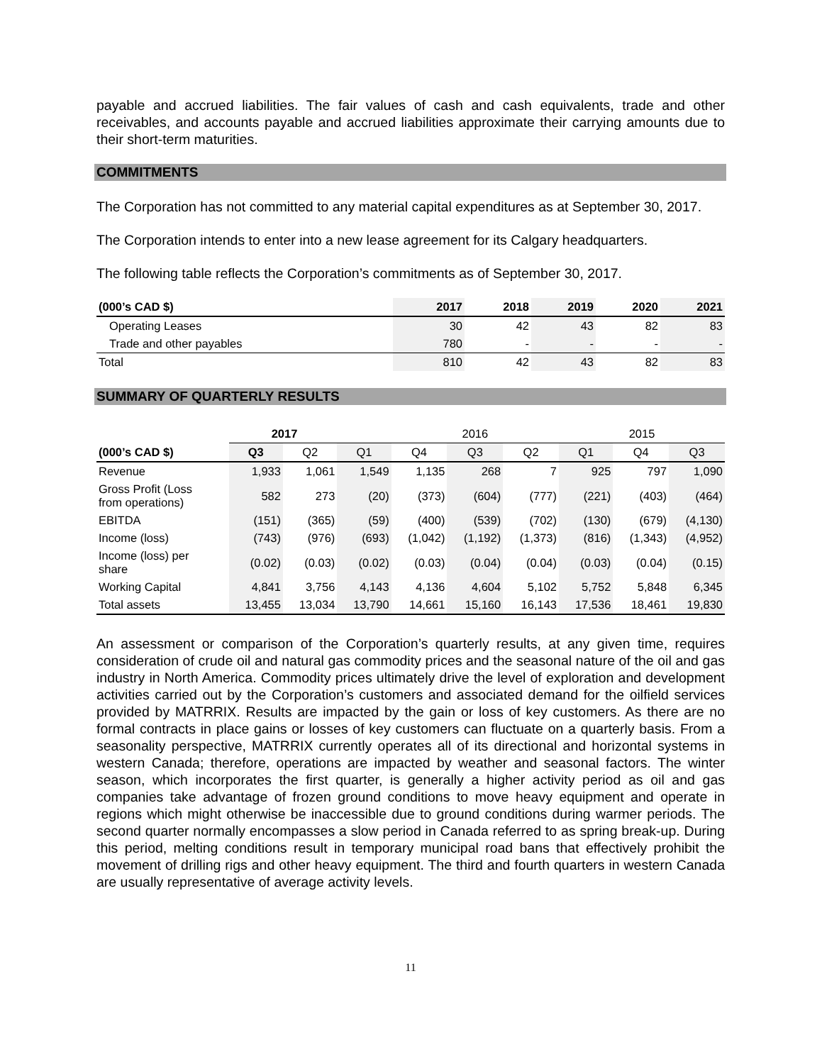payable and accrued liabilities. The fair values of cash and cash equivalents, trade and other receivables, and accounts payable and accrued liabilities approximate their carrying amounts due to their short-term maturities.
COMMITMENTS
The Corporation has not committed to any material capital expenditures as at September 30, 2017.
The Corporation intends to enter into a new lease agreement for its Calgary headquarters.
The following table reflects the Corporation’s commitments as of September 30, 2017.
| (000’s CAD $) | 2017 | 2018 | 2019 | 2020 | 2021 |
| --- | --- | --- | --- | --- | --- |
| Operating Leases | 30 | 42 | 43 | 82 | 83 |
| Trade and other payables | 780 | - | - | - | - |
| Total | 810 | 42 | 43 | 82 | 83 |
SUMMARY OF QUARTERLY RESULTS
| | 2017 | | | 2016 | | | 2015 | | |
| --- | --- | --- | --- | --- | --- | --- | --- | --- | --- |
| (000’s CAD $) | Q3 | Q2 | Q1 | Q4 | Q3 | Q2 | Q1 | Q4 | Q3 |
| Revenue | 1,933 | 1,061 | 1,549 | 1,135 | 268 | 7 | 925 | 797 | 1,090 |
| Gross Profit (Loss from operations) | 582 | 273 | (20) | (373) | (604) | (777) | (221) | (403) | (464) |
| EBITDA | (151) | (365) | (59) | (400) | (539) | (702) | (130) | (679) | (4,130) |
| Income (loss) | (743) | (976) | (693) | (1,042) | (1,192) | (1,373) | (816) | (1,343) | (4,952) |
| Income (loss) per share | (0.02) | (0.03) | (0.02) | (0.03) | (0.04) | (0.04) | (0.03) | (0.04) | (0.15) |
| Working Capital | 4,841 | 3,756 | 4,143 | 4,136 | 4,604 | 5,102 | 5,752 | 5,848 | 6,345 |
| Total assets | 13,455 | 13,034 | 13,790 | 14,661 | 15,160 | 16,143 | 17,536 | 18,461 | 19,830 |
An assessment or comparison of the Corporation’s quarterly results, at any given time, requires consideration of crude oil and natural gas commodity prices and the seasonal nature of the oil and gas industry in North America. Commodity prices ultimately drive the level of exploration and development activities carried out by the Corporation’s customers and associated demand for the oilfield services provided by MATRRIX. Results are impacted by the gain or loss of key customers. As there are no formal contracts in place gains or losses of key customers can fluctuate on a quarterly basis. From a seasonality perspective, MATRRIX currently operates all of its directional and horizontal systems in western Canada; therefore, operations are impacted by weather and seasonal factors. The winter season, which incorporates the first quarter, is generally a higher activity period as oil and gas companies take advantage of frozen ground conditions to move heavy equipment and operate in regions which might otherwise be inaccessible due to ground conditions during warmer periods. The second quarter normally encompasses a slow period in Canada referred to as spring break-up. During this period, melting conditions result in temporary municipal road bans that effectively prohibit the movement of drilling rigs and other heavy equipment. The third and fourth quarters in western Canada are usually representative of average activity levels.
11